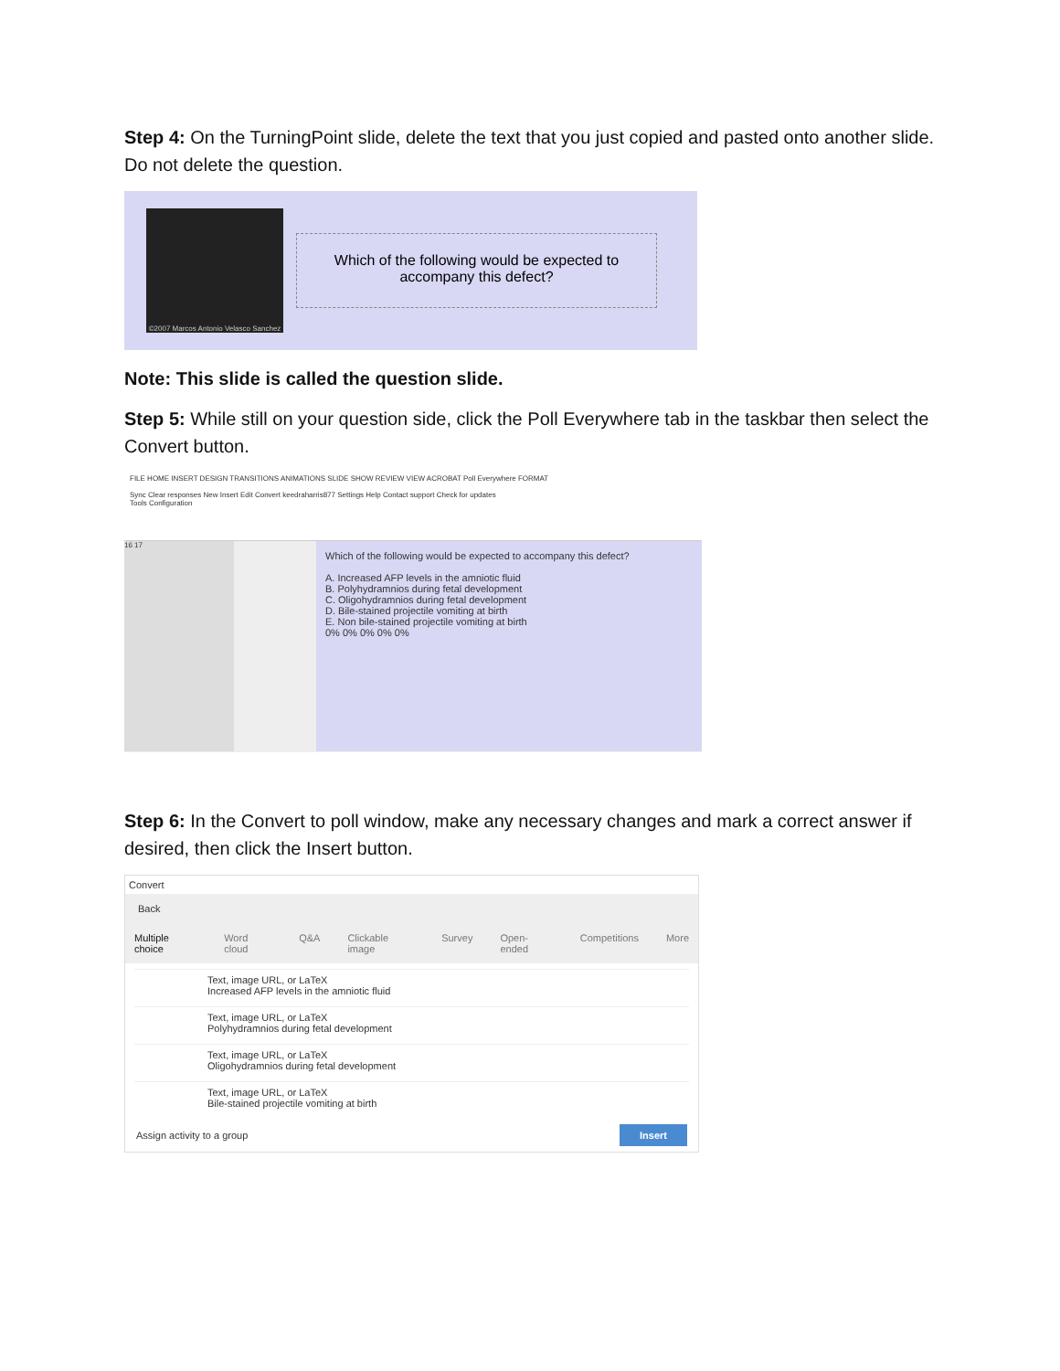Step 4: On the TurningPoint slide, delete the text that you just copied and pasted onto another slide. Do not delete the question.
©2007 Marcos Antonio Velasco Sanchez
Which of the following would be expected to accompany this defect?
Note: This slide is called the question slide.
Step 5: While still on your question side, click the Poll Everywhere tab in the taskbar then select the Convert button.
FILE HOME INSERT DESIGN TRANSITIONS ANIMATIONS SLIDE SHOW REVIEW VIEW ACROBAT Poll Everywhere FORMAT
Sync Clear responses New Insert Edit Convert keedraharris877 Settings Help Contact support Check for updates
Tools Configuration
16 17
Which of the following would be expected to accompany this defect?
A. Increased AFP levels in the amniotic fluid
B. Polyhydramnios during fetal development
C. Oligohydramnios during fetal development
D. Bile-stained projectile vomiting at birth
E. Non bile-stained projectile vomiting at birth
0% 0% 0% 0% 0%
Step 6: In the Convert to poll window, make any necessary changes and mark a correct answer if desired, then click the Insert button.
Convert
Back
Multiple choice Word cloud Q&A Clickable image Survey Open-ended Competitions More
Text, image URL, or LaTeX
Increased AFP levels in the amniotic fluid
Text, image URL, or LaTeX
Polyhydramnios during fetal development
Text, image URL, or LaTeX
Oligohydramnios during fetal development
Text, image URL, or LaTeX
Bile-stained projectile vomiting at birth
Assign activity to a group Insert